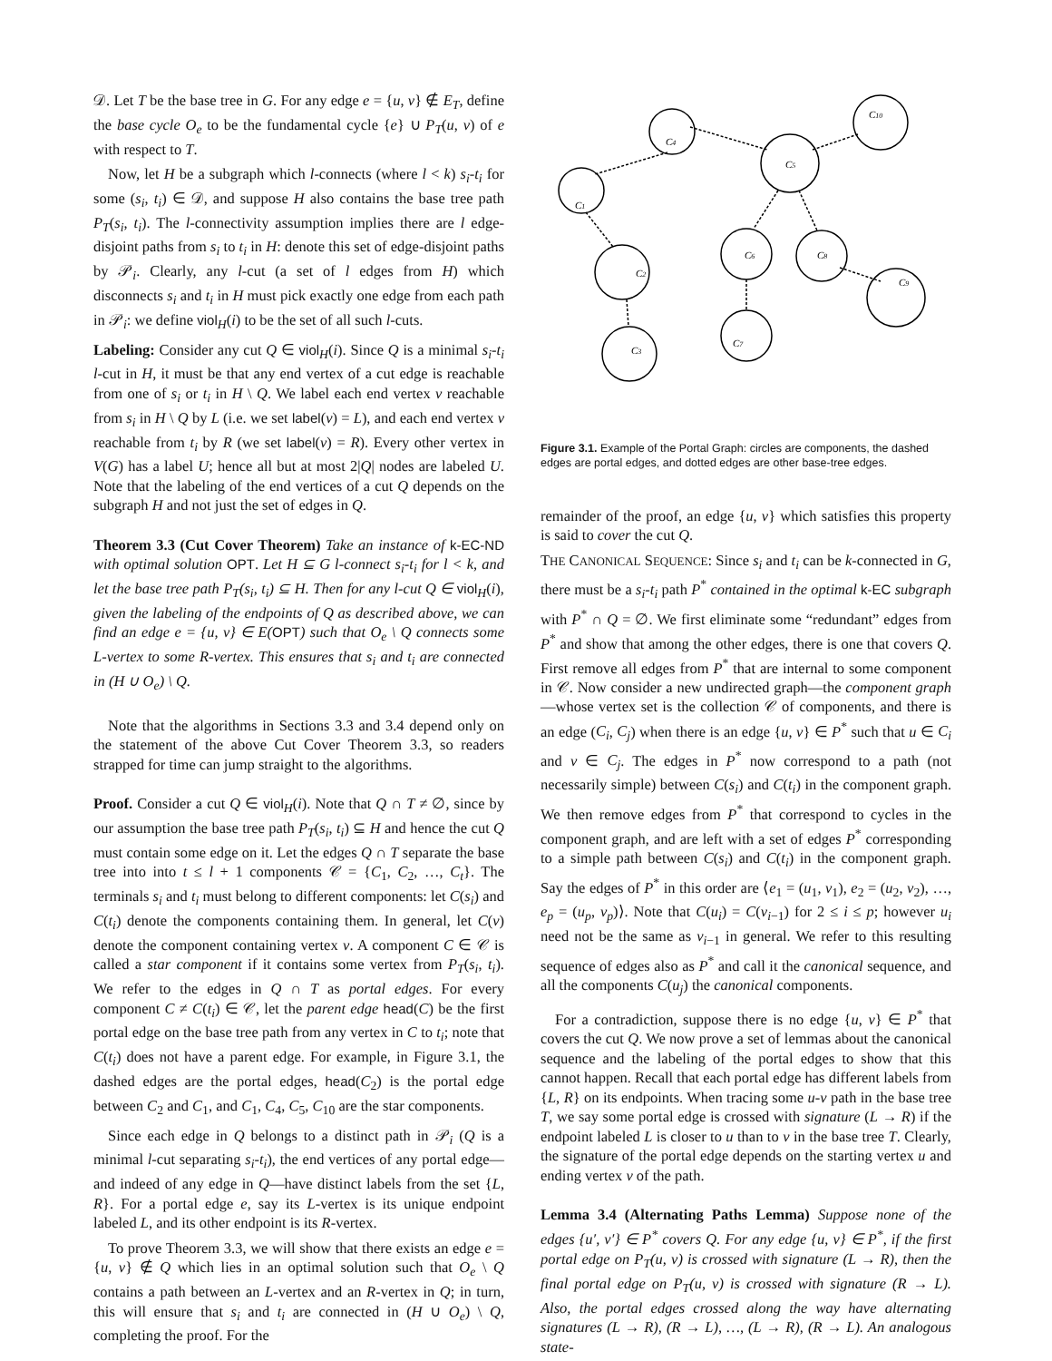𝒟. Let T be the base tree in G. For any edge e = {u, v} ∉ E<sub>T</sub>, define the base cycle O<sub>e</sub> to be the fundamental cycle {e} ∪ P<sub>T</sub>(u, v) of e with respect to T.
Now, let H be a subgraph which l-connects (where l < k) s<sub>i</sub>-t<sub>i</sub> for some (s<sub>i</sub>, t<sub>i</sub>) ∈ 𝒟, and suppose H also contains the base tree path P<sub>T</sub>(s<sub>i</sub>, t<sub>i</sub>). The l-connectivity assumption implies there are l edge-disjoint paths from s<sub>i</sub> to t<sub>i</sub> in H: denote this set of edge-disjoint paths by 𝒫<sub>i</sub>. Clearly, any l-cut (a set of l edges from H) which disconnects s<sub>i</sub> and t<sub>i</sub> in H must pick exactly one edge from each path in 𝒫<sub>i</sub>: we define viol<sub>H</sub>(i) to be the set of all such l-cuts.
Labeling: Consider any cut Q ∈ viol<sub>H</sub>(i). Since Q is a minimal s<sub>i</sub>-t<sub>i</sub> l-cut in H, it must be that any end vertex of a cut edge is reachable from one of s<sub>i</sub> or t<sub>i</sub> in H \ Q. We label each end vertex v reachable from s<sub>i</sub> in H \ Q by L (i.e. we set label(v) = L), and each end vertex v reachable from t<sub>i</sub> by R (we set label(v) = R). Every other vertex in V(G) has a label U; hence all but at most 2|Q| nodes are labeled U. Note that the labeling of the end vertices of a cut Q depends on the subgraph H and not just the set of edges in Q.
Theorem 3.3 (Cut Cover Theorem) Take an instance of k-EC-ND with optimal solution OPT. Let H ⊆ G l-connect s<sub>i</sub>-t<sub>i</sub> for l < k, and let the base tree path P<sub>T</sub>(s<sub>i</sub>, t<sub>i</sub>) ⊆ H. Then for any l-cut Q ∈ viol<sub>H</sub>(i), given the labeling of the endpoints of Q as described above, we can find an edge e = {u, v} ∈ E(OPT) such that O<sub>e</sub> \ Q connects some L-vertex to some R-vertex. This ensures that s<sub>i</sub> and t<sub>i</sub> are connected in (H ∪ O<sub>e</sub>) \ Q.
Note that the algorithms in Sections 3.3 and 3.4 depend only on the statement of the above Cut Cover Theorem 3.3, so readers strapped for time can jump straight to the algorithms.
Proof. Consider a cut Q ∈ viol<sub>H</sub>(i). Note that Q ∩ T ≠ ∅, since by our assumption the base tree path P<sub>T</sub>(s<sub>i</sub>, t<sub>i</sub>) ⊆ H and hence the cut Q must contain some edge on it. Let the edges Q ∩ T separate the base tree into into t ≤ l + 1 components 𝒞 = {C<sub>1</sub>, C<sub>2</sub>, …, C<sub>t</sub>}. The terminals s<sub>i</sub> and t<sub>i</sub> must belong to different components: let C(s<sub>i</sub>) and C(t<sub>i</sub>) denote the components containing them. In general, let C(v) denote the component containing vertex v. A component C ∈ 𝒞 is called a star component if it contains some vertex from P<sub>T</sub>(s<sub>i</sub>, t<sub>i</sub>). We refer to the edges in Q ∩ T as portal edges. For every component C ≠ C(t<sub>i</sub>) ∈ 𝒞, let the parent edge head(C) be the first portal edge on the base tree path from any vertex in C to t<sub>i</sub>; note that C(t<sub>i</sub>) does not have a parent edge. For example, in Figure 3.1, the dashed edges are the portal edges, head(C<sub>2</sub>) is the portal edge between C<sub>2</sub> and C<sub>1</sub>, and C<sub>1</sub>, C<sub>4</sub>, C<sub>5</sub>, C<sub>10</sub> are the star components.
Since each edge in Q belongs to a distinct path in 𝒫<sub>i</sub> (Q is a minimal l-cut separating s<sub>i</sub>-t<sub>i</sub>), the end vertices of any portal edge—and indeed of any edge in Q—have distinct labels from the set {L, R}. For a portal edge e, say its L-vertex is its unique endpoint labeled L, and its other endpoint is its R-vertex.
To prove Theorem 3.3, we will show that there exists an edge e = {u, v} ∉ Q which lies in an optimal solution such that O<sub>e</sub> \ Q contains a path between an L-vertex and an R-vertex in Q; in turn, this will ensure that s<sub>i</sub> and t<sub>i</sub> are connected in (H ∪ O<sub>e</sub>) \ Q, completing the proof. For the
C4
C10
C5
C1
C2
C3
C6
C8
C9
C7
Figure 3.1. Example of the Portal Graph: circles are components, the dashed edges are portal edges, and dotted edges are other base-tree edges.
remainder of the proof, an edge {u, v} which satisfies this property is said to cover the cut Q.
THE CANONICAL SEQUENCE: Since s<sub>i</sub> and t<sub>i</sub> can be k-connected in G, there must be a s<sub>i</sub>-t<sub>i</sub> path P<sup>*</sup> contained in the optimal k-EC subgraph with P<sup>*</sup> ∩ Q = ∅. We first eliminate some “redundant” edges from P<sup>*</sup> and show that among the other edges, there is one that covers Q. First remove all edges from P<sup>*</sup> that are internal to some component in 𝒞. Now consider a new undirected graph—the component graph—whose vertex set is the collection 𝒞 of components, and there is an edge (C<sub>i</sub>, C<sub>j</sub>) when there is an edge {u, v} ∈ P<sup>*</sup> such that u ∈ C<sub>i</sub> and v ∈ C<sub>j</sub>. The edges in P<sup>*</sup> now correspond to a path (not necessarily simple) between C(s<sub>i</sub>) and C(t<sub>i</sub>) in the component graph. We then remove edges from P<sup>*</sup> that correspond to cycles in the component graph, and are left with a set of edges P<sup>*</sup> corresponding to a simple path between C(s<sub>i</sub>) and C(t<sub>i</sub>) in the component graph. Say the edges of P<sup>*</sup> in this order are ⟨e<sub>1</sub> = (u<sub>1</sub>, v<sub>1</sub>), e<sub>2</sub> = (u<sub>2</sub>, v<sub>2</sub>), …, e<sub>p</sub> = (u<sub>p</sub>, v<sub>p</sub>)⟩. Note that C(u<sub>i</sub>) = C(v<sub>i−1</sub>) for 2 ≤ i ≤ p; however u<sub>i</sub> need not be the same as v<sub>i−1</sub> in general. We refer to this resulting sequence of edges also as P<sup>*</sup> and call it the canonical sequence, and all the components C(u<sub>j</sub>) the canonical components.
For a contradiction, suppose there is no edge {u, v} ∈ P<sup>*</sup> that covers the cut Q. We now prove a set of lemmas about the canonical sequence and the labeling of the portal edges to show that this cannot happen. Recall that each portal edge has different labels from {L, R} on its endpoints. When tracing some u-v path in the base tree T, we say some portal edge is crossed with signature (L → R) if the endpoint labeled L is closer to u than to v in the base tree T. Clearly, the signature of the portal edge depends on the starting vertex u and ending vertex v of the path.
Lemma 3.4 (Alternating Paths Lemma) Suppose none of the edges {u′, v′} ∈ P<sup>*</sup> covers Q. For any edge {u, v} ∈ P<sup>*</sup>, if the first portal edge on P<sub>T</sub>(u, v) is crossed with signature (L → R), then the final portal edge on P<sub>T</sub>(u, v) is crossed with signature (R → L). Also, the portal edges crossed along the way have alternating signatures (L → R), (R → L), …, (L → R), (R → L). An analogous state-